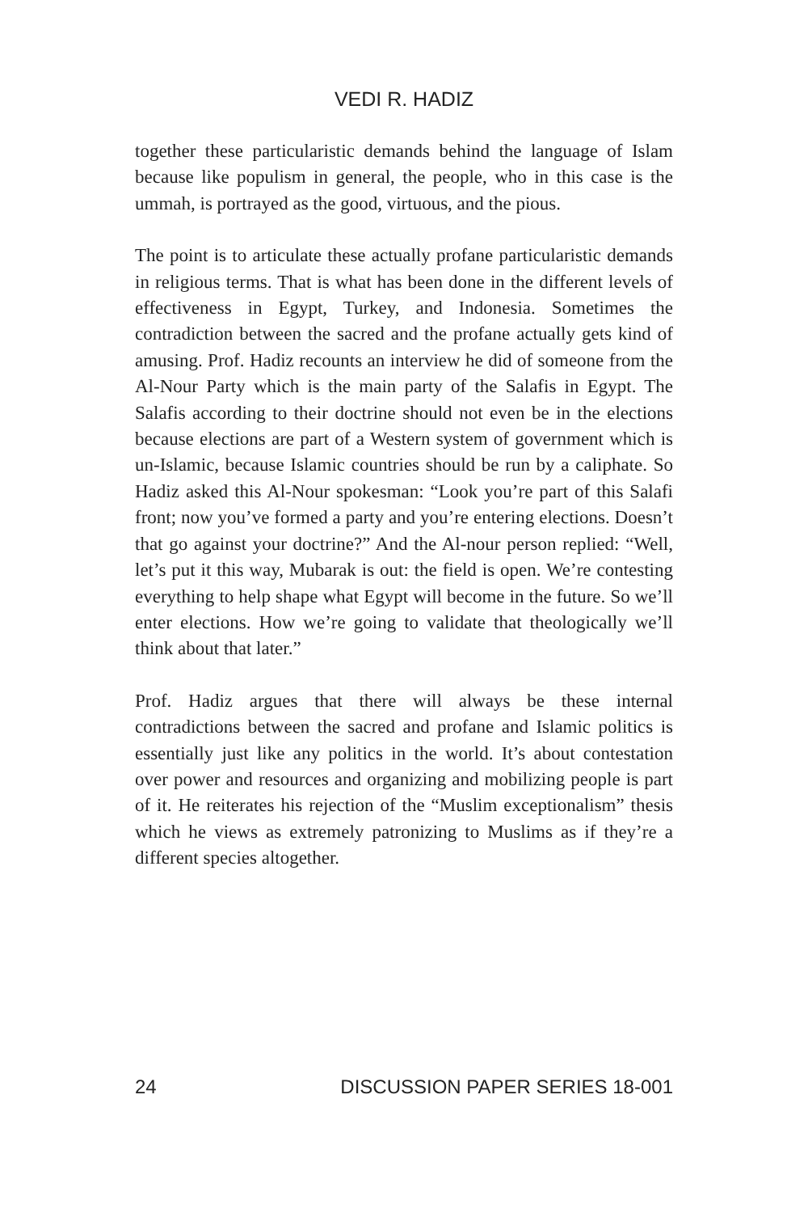VEDI R. HADIZ
together these particularistic demands behind the language of Islam because like populism in general, the people, who in this case is the ummah, is portrayed as the good, virtuous, and the pious.
The point is to articulate these actually profane particularistic demands in religious terms. That is what has been done in the different levels of effectiveness in Egypt, Turkey, and Indonesia. Sometimes the contradiction between the sacred and the profane actually gets kind of amusing. Prof. Hadiz recounts an interview he did of someone from the Al-Nour Party which is the main party of the Salafis in Egypt. The Salafis according to their doctrine should not even be in the elections because elections are part of a Western system of government which is un-Islamic, because Islamic countries should be run by a caliphate. So Hadiz asked this Al-Nour spokesman: “Look you’re part of this Salafi front; now you’ve formed a party and you’re entering elections. Doesn’t that go against your doctrine?” And the Al-nour person replied: “Well, let’s put it this way, Mubarak is out: the field is open. We’re contesting everything to help shape what Egypt will become in the future. So we’ll enter elections. How we’re going to validate that theologically we’ll think about that later.”
Prof. Hadiz argues that there will always be these internal contradictions between the sacred and profane and Islamic politics is essentially just like any politics in the world. It’s about contestation over power and resources and organizing and mobilizing people is part of it. He reiterates his rejection of the “Muslim exceptionalism” thesis which he views as extremely patronizing to Muslims as if they’re a different species altogether.
24 DISCUSSION PAPER SERIES 18-001